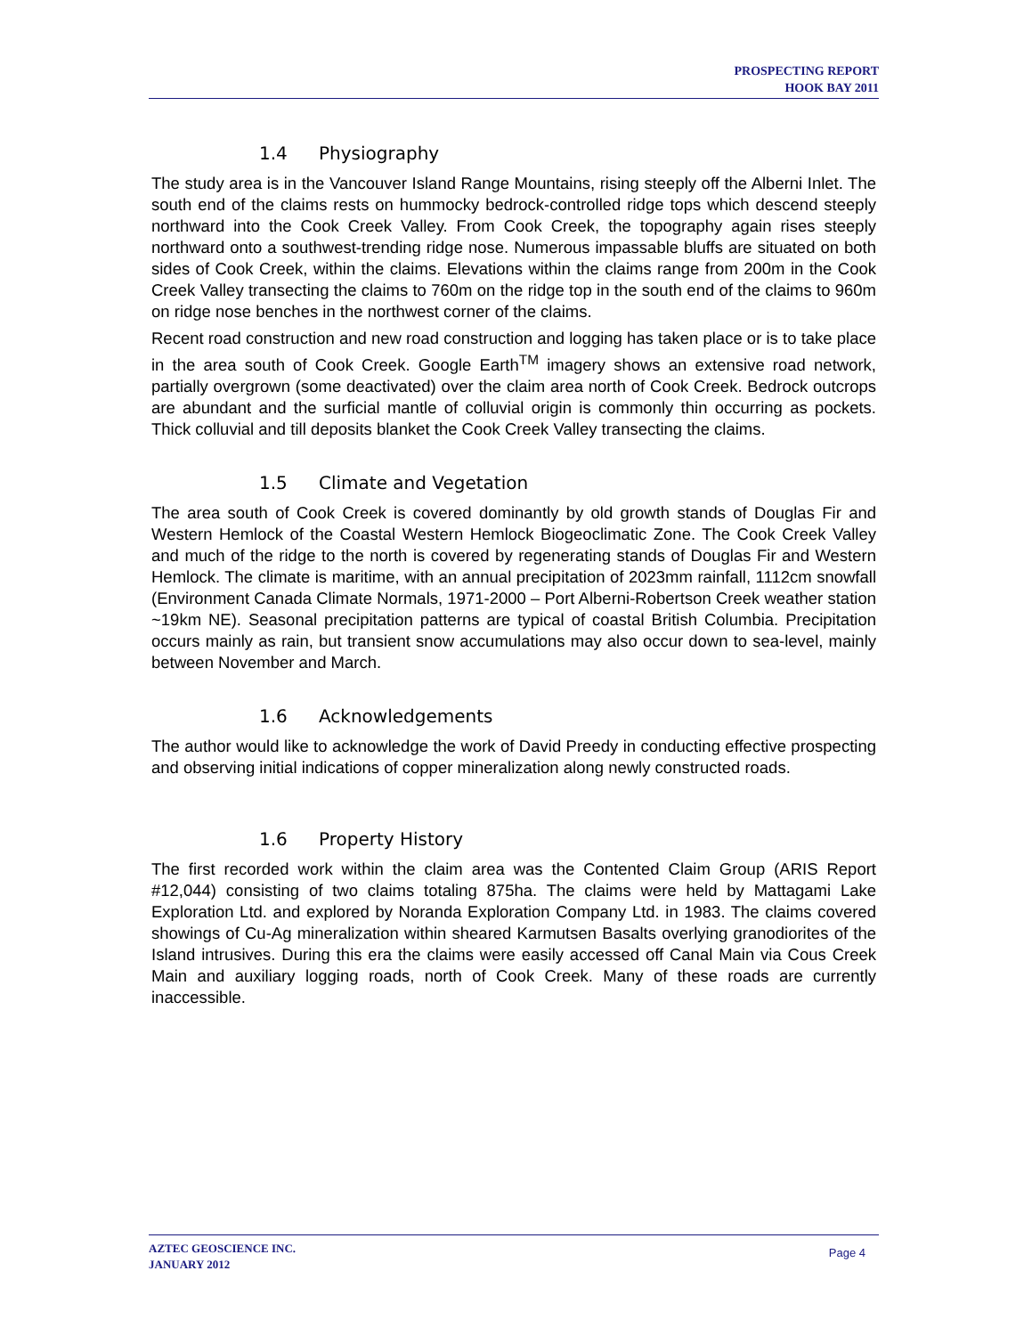PROSPECTING REPORT
HOOK BAY 2011
1.4 Physiography
The study area is in the Vancouver Island Range Mountains, rising steeply off the Alberni Inlet. The south end of the claims rests on hummocky bedrock-controlled ridge tops which descend steeply northward into the Cook Creek Valley. From Cook Creek, the topography again rises steeply northward onto a southwest-trending ridge nose. Numerous impassable bluffs are situated on both sides of Cook Creek, within the claims. Elevations within the claims range from 200m in the Cook Creek Valley transecting the claims to 760m on the ridge top in the south end of the claims to 960m on ridge nose benches in the northwest corner of the claims.
Recent road construction and new road construction and logging has taken place or is to take place in the area south of Cook Creek. Google Earth<sup>TM</sup> imagery shows an extensive road network, partially overgrown (some deactivated) over the claim area north of Cook Creek. Bedrock outcrops are abundant and the surficial mantle of colluvial origin is commonly thin occurring as pockets. Thick colluvial and till deposits blanket the Cook Creek Valley transecting the claims.
1.5 Climate and Vegetation
The area south of Cook Creek is covered dominantly by old growth stands of Douglas Fir and Western Hemlock of the Coastal Western Hemlock Biogeoclimatic Zone. The Cook Creek Valley and much of the ridge to the north is covered by regenerating stands of Douglas Fir and Western Hemlock. The climate is maritime, with an annual precipitation of 2023mm rainfall, 1112cm snowfall (Environment Canada Climate Normals, 1971-2000 – Port Alberni-Robertson Creek weather station ~19km NE). Seasonal precipitation patterns are typical of coastal British Columbia. Precipitation occurs mainly as rain, but transient snow accumulations may also occur down to sea-level, mainly between November and March.
1.6 Acknowledgements
The author would like to acknowledge the work of David Preedy in conducting effective prospecting and observing initial indications of copper mineralization along newly constructed roads.
1.6 Property History
The first recorded work within the claim area was the Contented Claim Group (ARIS Report #12,044) consisting of two claims totaling 875ha. The claims were held by Mattagami Lake Exploration Ltd. and explored by Noranda Exploration Company Ltd. in 1983. The claims covered showings of Cu-Ag mineralization within sheared Karmutsen Basalts overlying granodiorites of the Island intrusives. During this era the claims were easily accessed off Canal Main via Cous Creek Main and auxiliary logging roads, north of Cook Creek. Many of these roads are currently inaccessible.
AZTEC GEOSCIENCE INC.
JANUARY 2012
Page 4